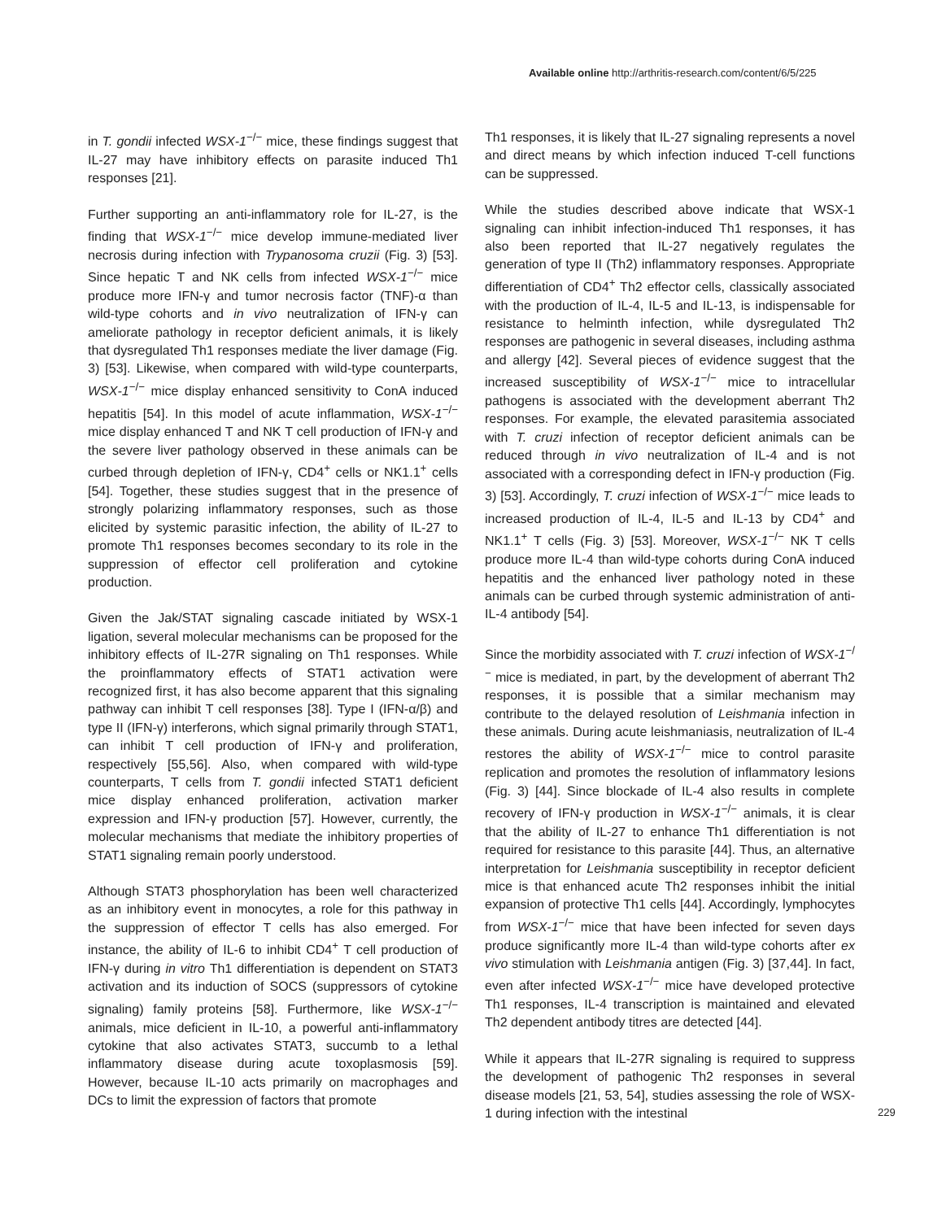Available online http://arthritis-research.com/content/6/5/225
in T. gondii infected WSX-1<sup>−/−</sup> mice, these findings suggest that IL-27 may have inhibitory effects on parasite induced Th1 responses [21].
Further supporting an anti-inflammatory role for IL-27, is the finding that WSX-1<sup>−/−</sup> mice develop immune-mediated liver necrosis during infection with Trypanosoma cruzii (Fig. 3) [53]. Since hepatic T and NK cells from infected WSX-1<sup>−/−</sup> mice produce more IFN-γ and tumor necrosis factor (TNF)-α than wild-type cohorts and in vivo neutralization of IFN-γ can ameliorate pathology in receptor deficient animals, it is likely that dysregulated Th1 responses mediate the liver damage (Fig. 3) [53]. Likewise, when compared with wild-type counterparts, WSX-1<sup>−/−</sup> mice display enhanced sensitivity to ConA induced hepatitis [54]. In this model of acute inflammation, WSX-1<sup>−/−</sup> mice display enhanced T and NK T cell production of IFN-γ and the severe liver pathology observed in these animals can be curbed through depletion of IFN-γ, CD4<sup>+</sup> cells or NK1.1<sup>+</sup> cells [54]. Together, these studies suggest that in the presence of strongly polarizing inflammatory responses, such as those elicited by systemic parasitic infection, the ability of IL-27 to promote Th1 responses becomes secondary to its role in the suppression of effector cell proliferation and cytokine production.
Given the Jak/STAT signaling cascade initiated by WSX-1 ligation, several molecular mechanisms can be proposed for the inhibitory effects of IL-27R signaling on Th1 responses. While the proinflammatory effects of STAT1 activation were recognized first, it has also become apparent that this signaling pathway can inhibit T cell responses [38]. Type I (IFN-α/β) and type II (IFN-γ) interferons, which signal primarily through STAT1, can inhibit T cell production of IFN-γ and proliferation, respectively [55,56]. Also, when compared with wild-type counterparts, T cells from T. gondii infected STAT1 deficient mice display enhanced proliferation, activation marker expression and IFN-γ production [57]. However, currently, the molecular mechanisms that mediate the inhibitory properties of STAT1 signaling remain poorly understood.
Although STAT3 phosphorylation has been well characterized as an inhibitory event in monocytes, a role for this pathway in the suppression of effector T cells has also emerged. For instance, the ability of IL-6 to inhibit CD4<sup>+</sup> T cell production of IFN-γ during in vitro Th1 differentiation is dependent on STAT3 activation and its induction of SOCS (suppressors of cytokine signaling) family proteins [58]. Furthermore, like WSX-1<sup>−/−</sup> animals, mice deficient in IL-10, a powerful anti-inflammatory cytokine that also activates STAT3, succumb to a lethal inflammatory disease during acute toxoplasmosis [59]. However, because IL-10 acts primarily on macrophages and DCs to limit the expression of factors that promote
Th1 responses, it is likely that IL-27 signaling represents a novel and direct means by which infection induced T-cell functions can be suppressed.
While the studies described above indicate that WSX-1 signaling can inhibit infection-induced Th1 responses, it has also been reported that IL-27 negatively regulates the generation of type II (Th2) inflammatory responses. Appropriate differentiation of CD4<sup>+</sup> Th2 effector cells, classically associated with the production of IL-4, IL-5 and IL-13, is indispensable for resistance to helminth infection, while dysregulated Th2 responses are pathogenic in several diseases, including asthma and allergy [42]. Several pieces of evidence suggest that the increased susceptibility of WSX-1<sup>−/−</sup> mice to intracellular pathogens is associated with the development aberrant Th2 responses. For example, the elevated parasitemia associated with T. cruzi infection of receptor deficient animals can be reduced through in vivo neutralization of IL-4 and is not associated with a corresponding defect in IFN-γ production (Fig. 3) [53]. Accordingly, T. cruzi infection of WSX-1<sup>−/−</sup> mice leads to increased production of IL-4, IL-5 and IL-13 by CD4<sup>+</sup> and NK1.1<sup>+</sup> T cells (Fig. 3) [53]. Moreover, WSX-1<sup>−/−</sup> NK T cells produce more IL-4 than wild-type cohorts during ConA induced hepatitis and the enhanced liver pathology noted in these animals can be curbed through systemic administration of anti-IL-4 antibody [54].
Since the morbidity associated with T. cruzi infection of WSX-1<sup>−/−</sup> mice is mediated, in part, by the development of aberrant Th2 responses, it is possible that a similar mechanism may contribute to the delayed resolution of Leishmania infection in these animals. During acute leishmaniasis, neutralization of IL-4 restores the ability of WSX-1<sup>−/−</sup> mice to control parasite replication and promotes the resolution of inflammatory lesions (Fig. 3) [44]. Since blockade of IL-4 also results in complete recovery of IFN-γ production in WSX-1<sup>−/−</sup> animals, it is clear that the ability of IL-27 to enhance Th1 differentiation is not required for resistance to this parasite [44]. Thus, an alternative interpretation for Leishmania susceptibility in receptor deficient mice is that enhanced acute Th2 responses inhibit the initial expansion of protective Th1 cells [44]. Accordingly, lymphocytes from WSX-1<sup>−/−</sup> mice that have been infected for seven days produce significantly more IL-4 than wild-type cohorts after ex vivo stimulation with Leishmania antigen (Fig. 3) [37,44]. In fact, even after infected WSX-1<sup>−/−</sup> mice have developed protective Th1 responses, IL-4 transcription is maintained and elevated Th2 dependent antibody titres are detected [44].
While it appears that IL-27R signaling is required to suppress the development of pathogenic Th2 responses in several disease models [21, 53, 54], studies assessing the role of WSX-1 during infection with the intestinal
229